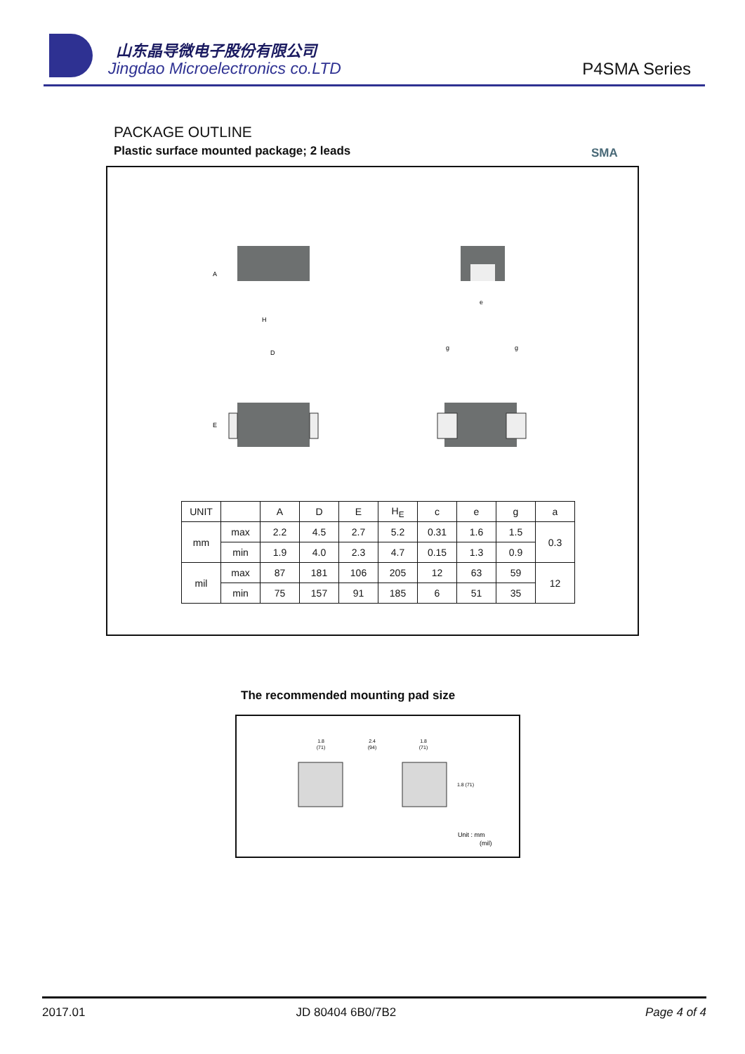山东晶导微电子股份有限公司
Jingdao Microelectronics co.LTD
P4SMA Series
PACKAGE OUTLINE
Plastic surface mounted package; 2 leads
SMA
H
A
e
D
E
g
g
| UNIT | | A | D | E | H<sub>E</sub> | c | e | g | a |
| --- | --- | --- | --- | --- | --- | --- | --- | --- | --- |
| mm | max | 2.2 | 4.5 | 2.7 | 5.2 | 0.31 | 1.6 | 1.5 | 0.3 |
| | min | 1.9 | 4.0 | 2.3 | 4.7 | 0.15 | 1.3 | 0.9 | |
| mil | max | 87 | 181 | 106 | 205 | 12 | 63 | 59 | 12 |
| | min | 75 | 157 | 91 | 185 | 6 | 51 | 35 | |
The recommended mounting pad size
1.8
(71)
2.4
(94)
1.8
(71)
1.8 (71)
Unit : mm
(mil)
2017.01 JD 80404 6B0/7B2 Page 4 of 4